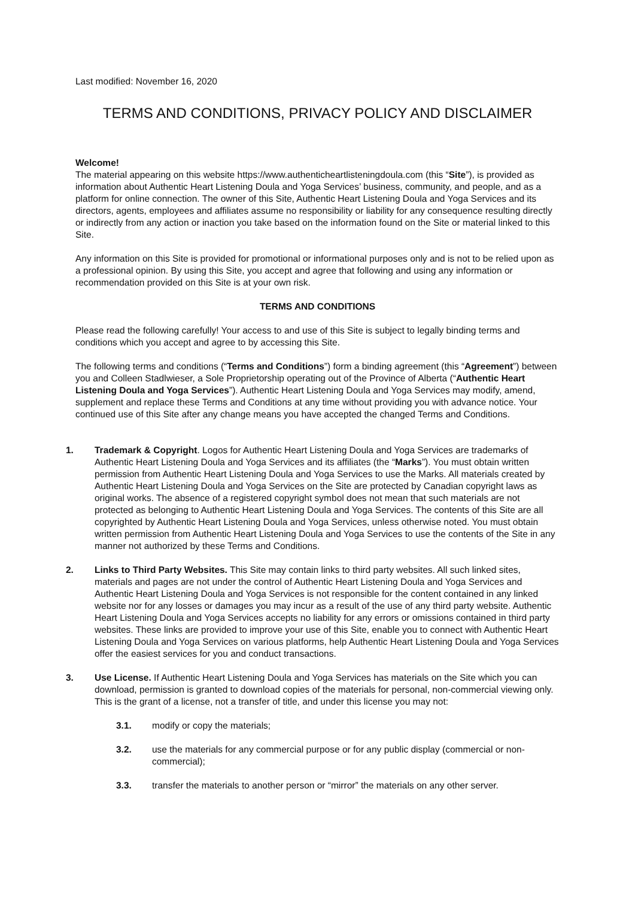Last modified: November 16, 2020
TERMS AND CONDITIONS, PRIVACY POLICY AND DISCLAIMER
Welcome!
The material appearing on this website https://www.authenticheartlisteningdoula.com (this “Site”), is provided as information about Authentic Heart Listening Doula and Yoga Services’ business, community, and people, and as a platform for online connection. The owner of this Site, Authentic Heart Listening Doula and Yoga Services and its directors, agents, employees and affiliates assume no responsibility or liability for any consequence resulting directly or indirectly from any action or inaction you take based on the information found on the Site or material linked to this Site.
Any information on this Site is provided for promotional or informational purposes only and is not to be relied upon as a professional opinion. By using this Site, you accept and agree that following and using any information or recommendation provided on this Site is at your own risk.
TERMS AND CONDITIONS
Please read the following carefully! Your access to and use of this Site is subject to legally binding terms and conditions which you accept and agree to by accessing this Site.
The following terms and conditions (“Terms and Conditions”) form a binding agreement (this “Agreement”) between you and Colleen Stadlwieser, a Sole Proprietorship operating out of the Province of Alberta (“Authentic Heart Listening Doula and Yoga Services”). Authentic Heart Listening Doula and Yoga Services may modify, amend, supplement and replace these Terms and Conditions at any time without providing you with advance notice. Your continued use of this Site after any change means you have accepted the changed Terms and Conditions.
1. Trademark & Copyright. Logos for Authentic Heart Listening Doula and Yoga Services are trademarks of Authentic Heart Listening Doula and Yoga Services and its affiliates (the “Marks”). You must obtain written permission from Authentic Heart Listening Doula and Yoga Services to use the Marks. All materials created by Authentic Heart Listening Doula and Yoga Services on the Site are protected by Canadian copyright laws as original works. The absence of a registered copyright symbol does not mean that such materials are not protected as belonging to Authentic Heart Listening Doula and Yoga Services. The contents of this Site are all copyrighted by Authentic Heart Listening Doula and Yoga Services, unless otherwise noted. You must obtain written permission from Authentic Heart Listening Doula and Yoga Services to use the contents of the Site in any manner not authorized by these Terms and Conditions.
2. Links to Third Party Websites. This Site may contain links to third party websites. All such linked sites, materials and pages are not under the control of Authentic Heart Listening Doula and Yoga Services and Authentic Heart Listening Doula and Yoga Services is not responsible for the content contained in any linked website nor for any losses or damages you may incur as a result of the use of any third party website. Authentic Heart Listening Doula and Yoga Services accepts no liability for any errors or omissions contained in third party websites. These links are provided to improve your use of this Site, enable you to connect with Authentic Heart Listening Doula and Yoga Services on various platforms, help Authentic Heart Listening Doula and Yoga Services offer the easiest services for you and conduct transactions.
3. Use License. If Authentic Heart Listening Doula and Yoga Services has materials on the Site which you can download, permission is granted to download copies of the materials for personal, non-commercial viewing only. This is the grant of a license, not a transfer of title, and under this license you may not:
3.1. modify or copy the materials;
3.2. use the materials for any commercial purpose or for any public display (commercial or non-commercial);
3.3. transfer the materials to another person or “mirror” the materials on any other server.